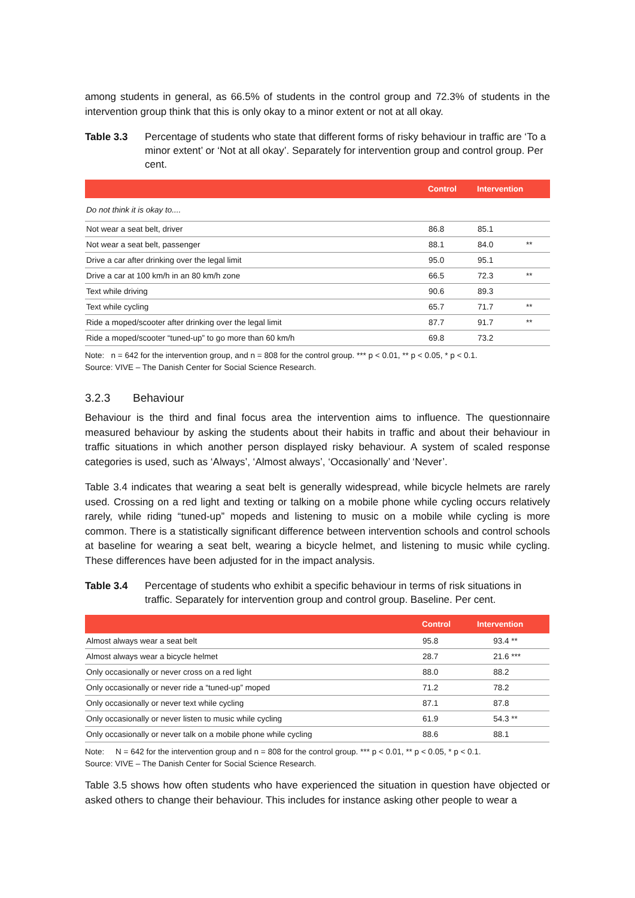among students in general, as 66.5% of students in the control group and 72.3% of students in the intervention group think that this is only okay to a minor extent or not at all okay.
Table 3.3 Percentage of students who state that different forms of risky behaviour in traffic are ‘To a minor extent’ or ‘Not at all okay’. Separately for intervention group and control group. Per cent.
| | Control | Intervention | |
| --- | --- | --- | --- |
| Do not think it is okay to.... | | | |
| Not wear a seat belt, driver | 86.8 | 85.1 | |
| Not wear a seat belt, passenger | 88.1 | 84.0 | ** |
| Drive a car after drinking over the legal limit | 95.0 | 95.1 | |
| Drive a car at 100 km/h in an 80 km/h zone | 66.5 | 72.3 | ** |
| Text while driving | 90.6 | 89.3 | |
| Text while cycling | 65.7 | 71.7 | ** |
| Ride a moped/scooter after drinking over the legal limit | 87.7 | 91.7 | ** |
| Ride a moped/scooter “tuned-up” to go more than 60 km/h | 69.8 | 73.2 | |
Note: n = 642 for the intervention group, and n = 808 for the control group. *** p < 0.01, ** p < 0.05, * p < 0.1.
Source: VIVE – The Danish Center for Social Science Research.
3.2.3 Behaviour
Behaviour is the third and final focus area the intervention aims to influence. The questionnaire measured behaviour by asking the students about their habits in traffic and about their behaviour in traffic situations in which another person displayed risky behaviour. A system of scaled response categories is used, such as ‘Always’, ‘Almost always’, ‘Occasionally’ and ‘Never’.
Table 3.4 indicates that wearing a seat belt is generally widespread, while bicycle helmets are rarely used. Crossing on a red light and texting or talking on a mobile phone while cycling occurs relatively rarely, while riding “tuned-up” mopeds and listening to music on a mobile while cycling is more common. There is a statistically significant difference between intervention schools and control schools at baseline for wearing a seat belt, wearing a bicycle helmet, and listening to music while cycling. These differences have been adjusted for in the impact analysis.
Table 3.4 Percentage of students who exhibit a specific behaviour in terms of risk situations in traffic. Separately for intervention group and control group. Baseline. Per cent.
| | Control | Intervention |
| --- | --- | --- |
| Almost always wear a seat belt | 95.8 | 93.4 ** |
| Almost always wear a bicycle helmet | 28.7 | 21.6 *** |
| Only occasionally or never cross on a red light | 88.0 | 88.2 |
| Only occasionally or never ride a “tuned-up” moped | 71.2 | 78.2 |
| Only occasionally or never text while cycling | 87.1 | 87.8 |
| Only occasionally or never listen to music while cycling | 61.9 | 54.3 ** |
| Only occasionally or never talk on a mobile phone while cycling | 88.6 | 88.1 |
Note: N = 642 for the intervention group and n = 808 for the control group. *** p < 0.01, ** p < 0.05, * p < 0.1.
Source: VIVE – The Danish Center for Social Science Research.
Table 3.5 shows how often students who have experienced the situation in question have objected or asked others to change their behaviour. This includes for instance asking other people to wear a